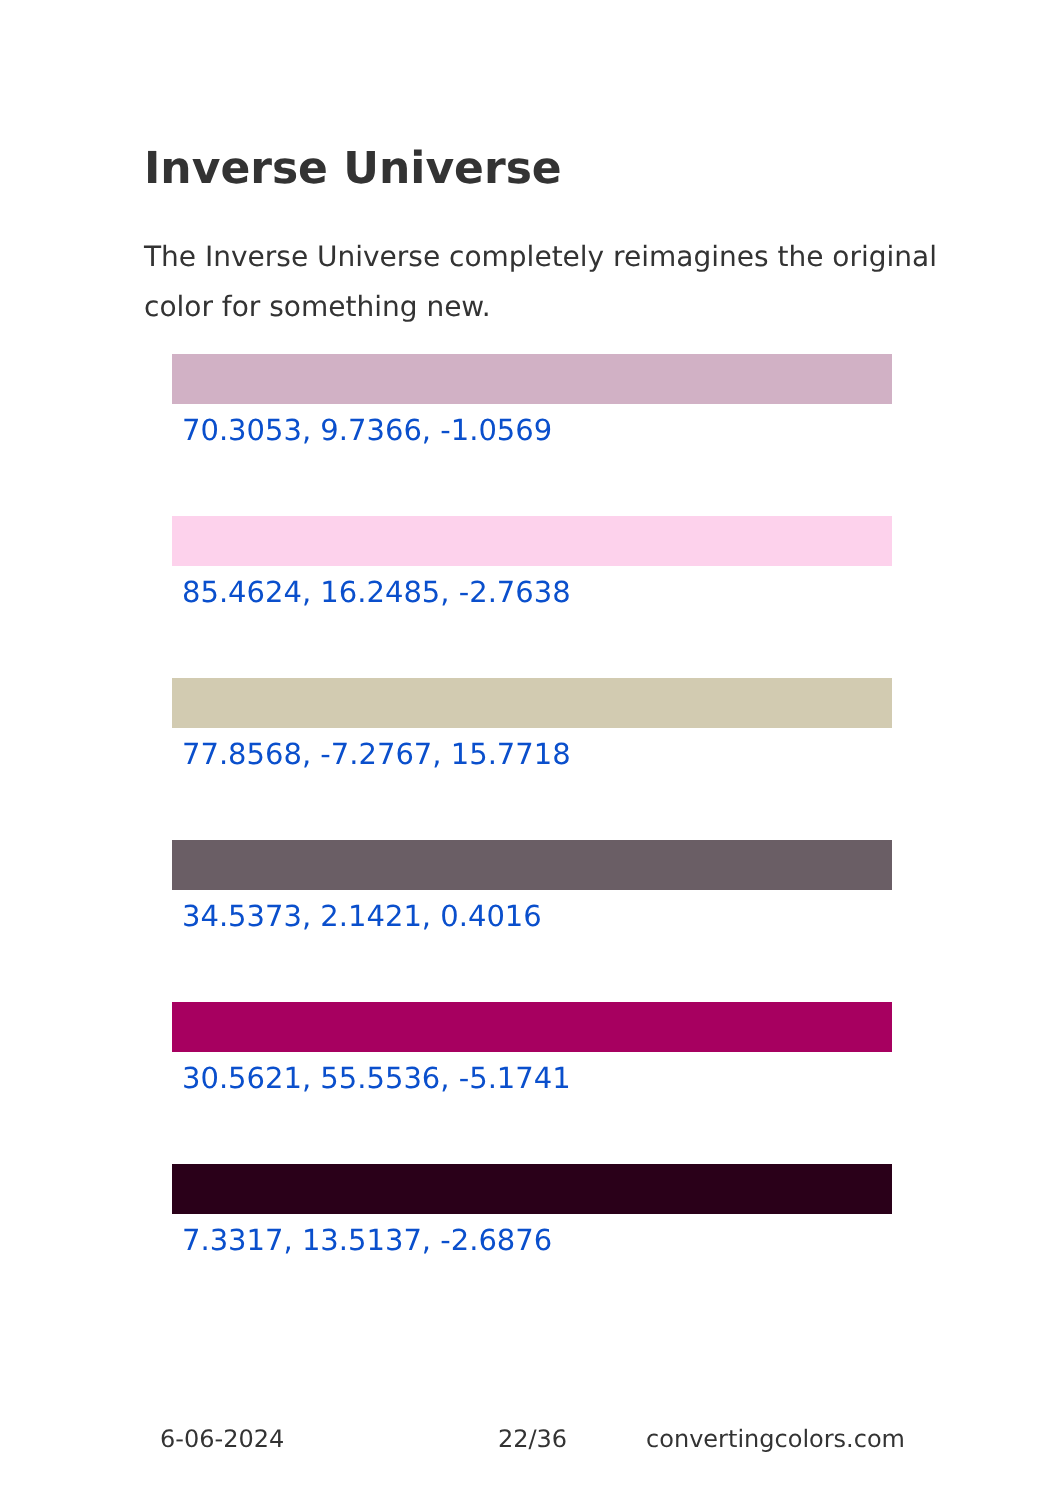Inverse Universe
The Inverse Universe completely reimagines the original color for something new.
70.3053, 9.7366, -1.0569
85.4624, 16.2485, -2.7638
77.8568, -7.2767, 15.7718
34.5373, 2.1421, 0.4016
30.5621, 55.5536, -5.1741
7.3317, 13.5137, -2.6876
6-06-2024 22/36 convertingcolors.com